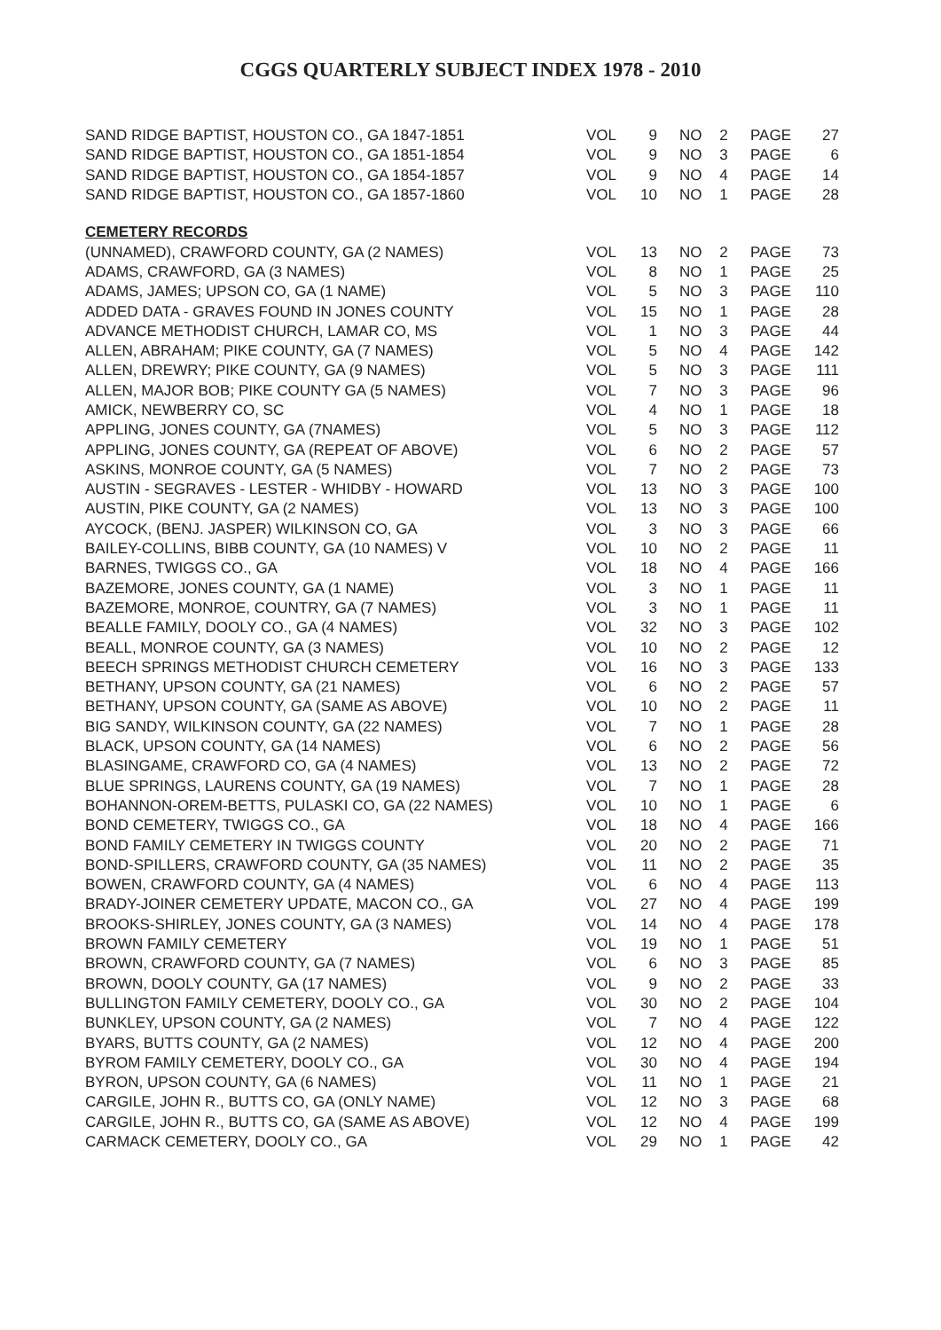CGGS QUARTERLY SUBJECT INDEX 1978 - 2010
| SAND RIDGE BAPTIST, HOUSTON CO., GA 1847-1851 | VOL | 9 | NO | 2 | PAGE | 27 |
| SAND RIDGE BAPTIST, HOUSTON CO., GA 1851-1854 | VOL | 9 | NO | 3 | PAGE | 6 |
| SAND RIDGE BAPTIST, HOUSTON CO., GA 1854-1857 | VOL | 9 | NO | 4 | PAGE | 14 |
| SAND RIDGE BAPTIST, HOUSTON CO., GA 1857-1860 | VOL | 10 | NO | 1 | PAGE | 28 |
| CEMETERY RECORDS | | | | | | |
| (UNNAMED), CRAWFORD COUNTY, GA (2 NAMES) | VOL | 13 | NO | 2 | PAGE | 73 |
| ADAMS, CRAWFORD, GA (3 NAMES) | VOL | 8 | NO | 1 | PAGE | 25 |
| ADAMS, JAMES; UPSON CO, GA (1 NAME) | VOL | 5 | NO | 3 | PAGE | 110 |
| ADDED DATA - GRAVES FOUND IN JONES COUNTY | VOL | 15 | NO | 1 | PAGE | 28 |
| ADVANCE METHODIST CHURCH, LAMAR CO, MS | VOL | 1 | NO | 3 | PAGE | 44 |
| ALLEN, ABRAHAM; PIKE COUNTY, GA (7 NAMES) | VOL | 5 | NO | 4 | PAGE | 142 |
| ALLEN, DREWRY; PIKE COUNTY, GA (9 NAMES) | VOL | 5 | NO | 3 | PAGE | 111 |
| ALLEN, MAJOR BOB; PIKE COUNTY GA (5 NAMES) | VOL | 7 | NO | 3 | PAGE | 96 |
| AMICK, NEWBERRY CO, SC | VOL | 4 | NO | 1 | PAGE | 18 |
| APPLING, JONES COUNTY, GA (7NAMES) | VOL | 5 | NO | 3 | PAGE | 112 |
| APPLING, JONES COUNTY, GA (REPEAT OF ABOVE) | VOL | 6 | NO | 2 | PAGE | 57 |
| ASKINS, MONROE COUNTY, GA (5 NAMES) | VOL | 7 | NO | 2 | PAGE | 73 |
| AUSTIN - SEGRAVES - LESTER - WHIDBY - HOWARD | VOL | 13 | NO | 3 | PAGE | 100 |
| AUSTIN, PIKE COUNTY, GA (2 NAMES) | VOL | 13 | NO | 3 | PAGE | 100 |
| AYCOCK, (BENJ. JASPER) WILKINSON CO, GA | VOL | 3 | NO | 3 | PAGE | 66 |
| BAILEY-COLLINS, BIBB COUNTY, GA (10 NAMES) V | VOL | 10 | NO | 2 | PAGE | 11 |
| BARNES, TWIGGS CO., GA | VOL | 18 | NO | 4 | PAGE | 166 |
| BAZEMORE, JONES COUNTY, GA (1 NAME) | VOL | 3 | NO | 1 | PAGE | 11 |
| BAZEMORE, MONROE, COUNTRY, GA (7 NAMES) | VOL | 3 | NO | 1 | PAGE | 11 |
| BEALLE FAMILY, DOOLY CO., GA (4 NAMES) | VOL | 32 | NO | 3 | PAGE | 102 |
| BEALL, MONROE COUNTY, GA (3 NAMES) | VOL | 10 | NO | 2 | PAGE | 12 |
| BEECH SPRINGS METHODIST CHURCH CEMETERY | VOL | 16 | NO | 3 | PAGE | 133 |
| BETHANY, UPSON COUNTY, GA (21 NAMES) | VOL | 6 | NO | 2 | PAGE | 57 |
| BETHANY, UPSON COUNTY, GA (SAME AS ABOVE) | VOL | 10 | NO | 2 | PAGE | 11 |
| BIG SANDY, WILKINSON COUNTY, GA (22 NAMES) | VOL | 7 | NO | 1 | PAGE | 28 |
| BLACK, UPSON COUNTY, GA (14 NAMES) | VOL | 6 | NO | 2 | PAGE | 56 |
| BLASINGAME, CRAWFORD CO, GA (4 NAMES) | VOL | 13 | NO | 2 | PAGE | 72 |
| BLUE SPRINGS, LAURENS COUNTY, GA (19 NAMES) | VOL | 7 | NO | 1 | PAGE | 28 |
| BOHANNON-OREM-BETTS, PULASKI CO, GA (22 NAMES) | VOL | 10 | NO | 1 | PAGE | 6 |
| BOND CEMETERY, TWIGGS CO., GA | VOL | 18 | NO | 4 | PAGE | 166 |
| BOND FAMILY CEMETERY IN TWIGGS COUNTY | VOL | 20 | NO | 2 | PAGE | 71 |
| BOND-SPILLERS, CRAWFORD COUNTY, GA (35 NAMES) | VOL | 11 | NO | 2 | PAGE | 35 |
| BOWEN, CRAWFORD COUNTY, GA (4 NAMES) | VOL | 6 | NO | 4 | PAGE | 113 |
| BRADY-JOINER CEMETERY UPDATE, MACON CO., GA | VOL | 27 | NO | 4 | PAGE | 199 |
| BROOKS-SHIRLEY, JONES COUNTY, GA (3 NAMES) | VOL | 14 | NO | 4 | PAGE | 178 |
| BROWN FAMILY CEMETERY | VOL | 19 | NO | 1 | PAGE | 51 |
| BROWN, CRAWFORD COUNTY, GA (7 NAMES) | VOL | 6 | NO | 3 | PAGE | 85 |
| BROWN, DOOLY COUNTY, GA (17 NAMES) | VOL | 9 | NO | 2 | PAGE | 33 |
| BULLINGTON FAMILY CEMETERY, DOOLY CO., GA | VOL | 30 | NO | 2 | PAGE | 104 |
| BUNKLEY, UPSON COUNTY, GA (2 NAMES) | VOL | 7 | NO | 4 | PAGE | 122 |
| BYARS, BUTTS COUNTY, GA (2 NAMES) | VOL | 12 | NO | 4 | PAGE | 200 |
| BYROM FAMILY CEMETERY, DOOLY CO., GA | VOL | 30 | NO | 4 | PAGE | 194 |
| BYRON, UPSON COUNTY, GA (6 NAMES) | VOL | 11 | NO | 1 | PAGE | 21 |
| CARGILE, JOHN R., BUTTS CO, GA (ONLY NAME) | VOL | 12 | NO | 3 | PAGE | 68 |
| CARGILE, JOHN R., BUTTS CO, GA (SAME AS ABOVE) | VOL | 12 | NO | 4 | PAGE | 199 |
| CARMACK CEMETERY, DOOLY CO., GA | VOL | 29 | NO | 1 | PAGE | 42 |